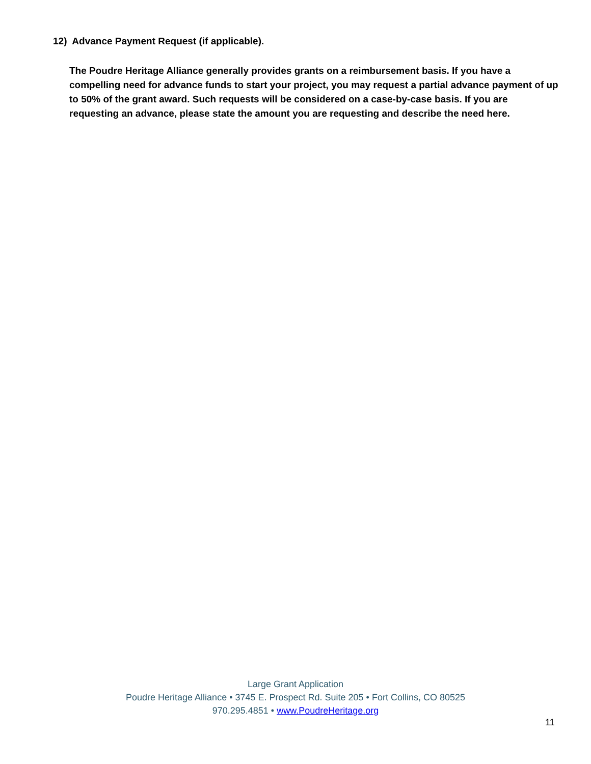12) Advance Payment Request (if applicable).
The Poudre Heritage Alliance generally provides grants on a reimbursement basis. If you have a compelling need for advance funds to start your project, you may request a partial advance payment of up to 50% of the grant award. Such requests will be considered on a case-by-case basis. If you are requesting an advance, please state the amount you are requesting and describe the need here.
Large Grant Application
Poudre Heritage Alliance • 3745 E. Prospect Rd. Suite 205 • Fort Collins, CO 80525
970.295.4851 • www.PoudreHeritage.org
11